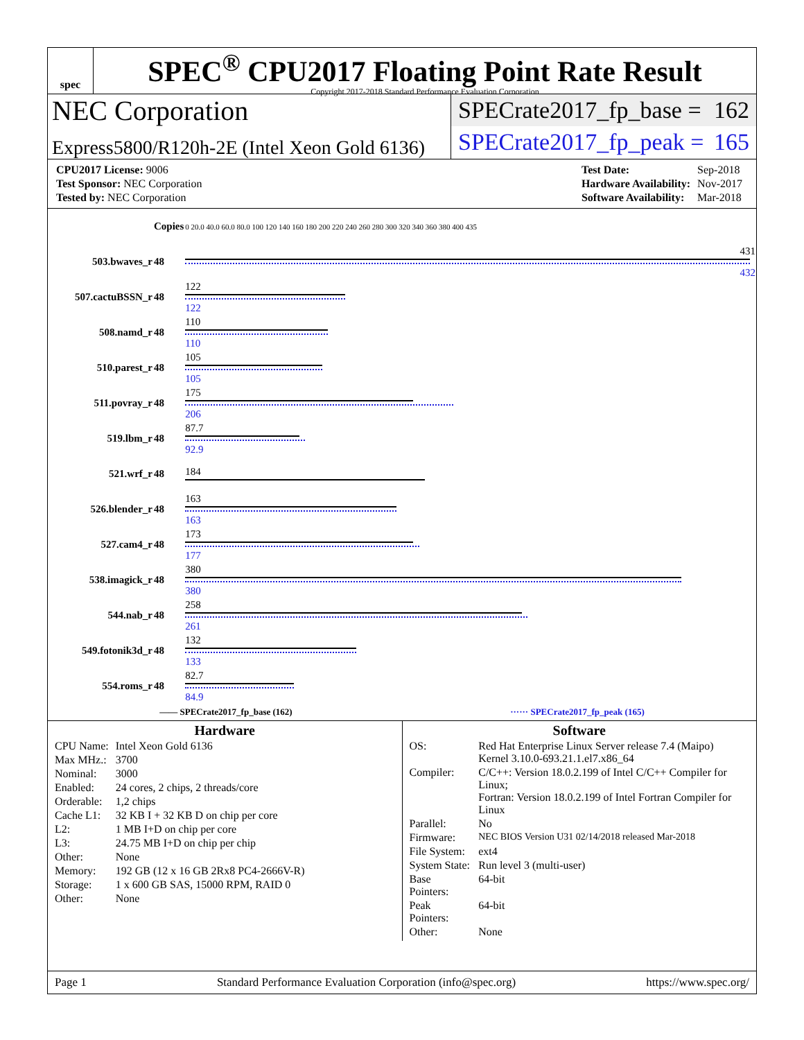spec
SPEC<sup>®</sup> CPU2017 Floating Point Rate Result
Copyright 2017-2018 Standard Performance Evaluation Corporation
NEC Corporation
Express5800/R120h-2E (Intel Xeon Gold 6136)
SPECrate2017_fp_base = 162
SPECrate2017_fp_peak = 165
| CPU2017 License: 9006 |
| Test Sponsor: NEC Corporation |
| Tested by: NEC Corporation |
| Test Date: | Sep-2018 |
| Hardware Availability: | Nov-2017 |
| Software Availability: | Mar-2018 |
| | Copies | 0 20.0 40.0 60.0 80.0 100 120 140 160 180 200 220 240 260 280 300 320 340 360 380 400 435 |
| 503.bwaves_r | 48 | 431 432 |
| 507.cactuBSSN_r | 48 | 122 122 |
| 508.namd_r | 48 | 110 110 |
| 510.parest_r | 48 | 105 105 |
| 511.povray_r | 48 | 175 206 |
| 519.lbm_r | 48 | 87.7 92.9 |
| 521.wrf_r | 48 | 184 |
| 526.blender_r | 48 | 163 163 |
| 527.cam4_r | 48 | 173 177 |
| 538.imagick_r | 48 | 380 380 |
| 544.nab_r | 48 | 258 261 |
| 549.fotonik3d_r | 48 | 132 133 |
| 554.roms_r | 48 | 82.7 84.9 |
—— SPECrate2017_fp_base (162) ······ SPECrate2017_fp_peak (165)
Hardware
| CPU Name: | Intel Xeon Gold 6136 |
| Max MHz.: | 3700 |
| Nominal: | 3000 |
| Enabled: | 24 cores, 2 chips, 2 threads/core |
| Orderable: | 1,2 chips |
| Cache L1: | 32 KB I + 32 KB D on chip per core |
| L2: | 1 MB I+D on chip per core |
| L3: | 24.75 MB I+D on chip per chip |
| Other: | None |
| Memory: | 192 GB (12 x 16 GB 2Rx8 PC4-2666V-R) |
| Storage: | 1 x 600 GB SAS, 15000 RPM, RAID 0 |
| Other: | None |
Software
| OS: | Red Hat Enterprise Linux Server release 7.4 (Maipo) Kernel 3.10.0-693.21.1.el7.x86_64 |
| Compiler: | C/C++: Version 18.0.2.199 of Intel C/C++ Compiler for Linux; Fortran: Version 18.0.2.199 of Intel Fortran Compiler for Linux |
| Parallel: | No |
| Firmware: | NEC BIOS Version U31 02/14/2018 released Mar-2018 |
| File System: | ext4 |
| System State: | Run level 3 (multi-user) |
| Base Pointers: | 64-bit |
| Peak Pointers: | 64-bit |
| Other: | None |
Page 1 Standard Performance Evaluation Corporation (info@spec.org) https://www.spec.org/